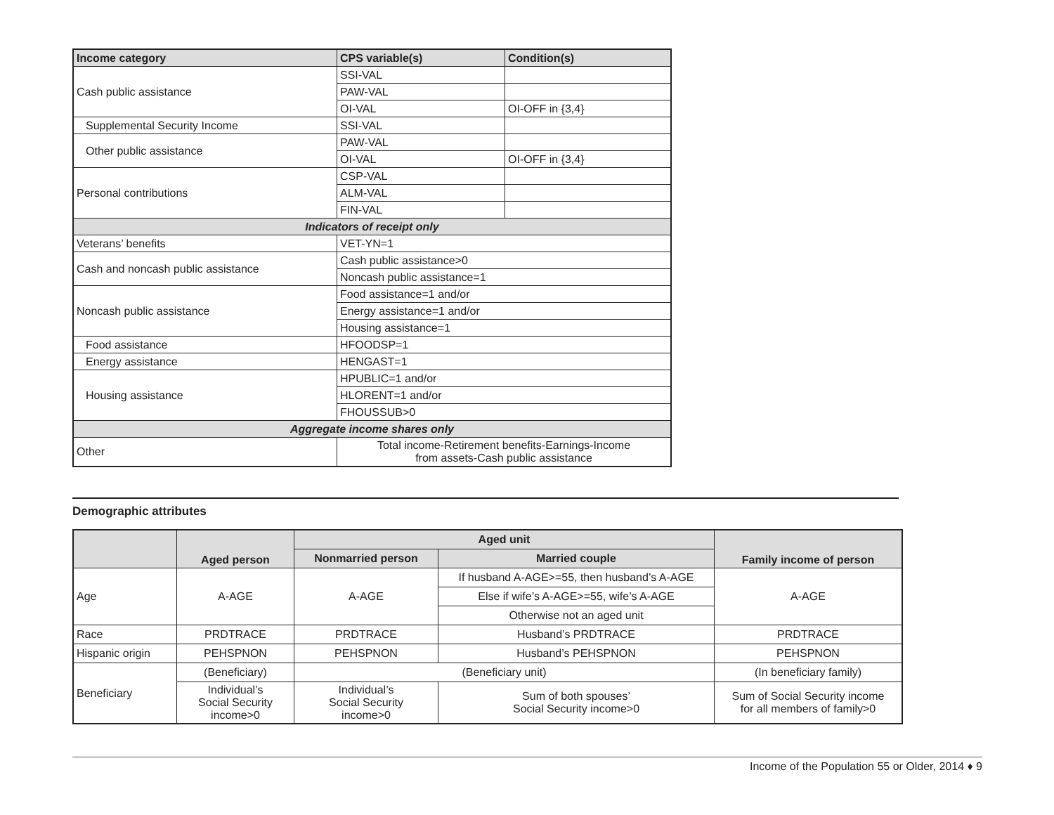| Income category | CPS variable(s) | Condition(s) |
| --- | --- | --- |
| Cash public assistance | SSI-VAL | |
| | PAW-VAL | |
| | OI-VAL | OI-OFF in {3,4} |
| Supplemental Security Income | SSI-VAL | |
| Other public assistance | PAW-VAL | |
| | OI-VAL | OI-OFF in {3,4} |
| Personal contributions | CSP-VAL | |
| | ALM-VAL | |
| | FIN-VAL | |
| Indicators of receipt only | | |
| Veterans’ benefits | VET-YN=1 | |
| Cash and noncash public assistance | Cash public assistance>0 | |
| | Noncash public assistance=1 | |
| Noncash public assistance | Food assistance=1 and/or | |
| | Energy assistance=1 and/or | |
| | Housing assistance=1 | |
| Food assistance | HFOODSP=1 | |
| Energy assistance | HENGAST=1 | |
| Housing assistance | HPUBLIC=1 and/or | |
| | HLORENT=1 and/or | |
| | FHOUSSUB>0 | |
| Aggregate income shares only | | |
| Other | Total income-Retirement benefits-Earnings-Income from assets-Cash public assistance | |
Demographic attributes
| | Aged person | Aged unit | | Family income of person |
| --- | --- | --- | --- | --- |
| | | Nonmarried person | Married couple | |
| Age | A-AGE | A-AGE | If husband A-AGE>=55, then husband’s A-AGE | A-AGE |
| | | | Else if wife’s A-AGE>=55, wife’s A-AGE | |
| | | | Otherwise not an aged unit | |
| Race | PRDTRACE | PRDTRACE | Husband’s PRDTRACE | PRDTRACE |
| Hispanic origin | PEHSPNON | PEHSPNON | Husband’s PEHSPNON | PEHSPNON |
| Beneficiary | (Beneficiary) | (Beneficiary unit) | | (In beneficiary family) |
| | Individual’s Social Security income>0 | Individual’s Social Security income>0 | Sum of both spouses’ Social Security income>0 | Sum of Social Security income for all members of family>0 |
Income of the Population 55 or Older, 2014 ♦ 9